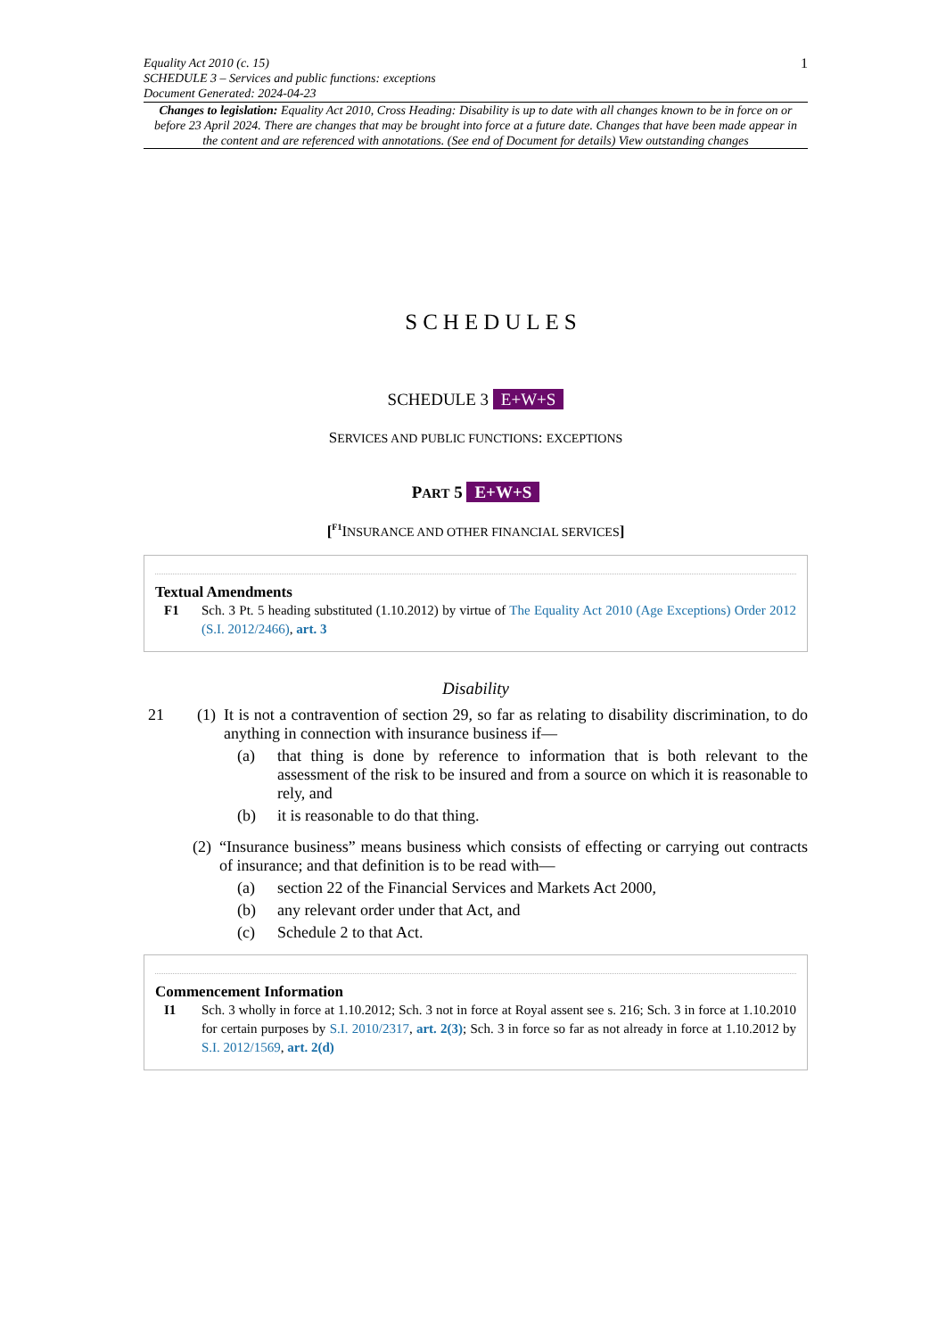Equality Act 2010 (c. 15)
SCHEDULE 3 – Services and public functions: exceptions
Document Generated: 2024-04-23
1
Changes to legislation: Equality Act 2010, Cross Heading: Disability is up to date with all changes known to be in force on or before 23 April 2024. There are changes that may be brought into force at a future date. Changes that have been made appear in the content and are referenced with annotations. (See end of Document for details) View outstanding changes
SCHEDULES
SCHEDULE 3 E+W+S
SERVICES AND PUBLIC FUNCTIONS: EXCEPTIONS
PART 5 E+W+S
[<sup>F1</sup>INSURANCE AND OTHER FINANCIAL SERVICES]
Textual Amendments
F1 Sch. 3 Pt. 5 heading substituted (1.10.2012) by virtue of The Equality Act 2010 (Age Exceptions) Order 2012 (S.I. 2012/2466), art. 3
Disability
21 (1) It is not a contravention of section 29, so far as relating to disability discrimination, to do anything in connection with insurance business if—
(a) that thing is done by reference to information that is both relevant to the assessment of the risk to be insured and from a source on which it is reasonable to rely, and
(b) it is reasonable to do that thing.
(2) “Insurance business” means business which consists of effecting or carrying out contracts of insurance; and that definition is to be read with—
(a) section 22 of the Financial Services and Markets Act 2000,
(b) any relevant order under that Act, and
(c) Schedule 2 to that Act.
Commencement Information
I1 Sch. 3 wholly in force at 1.10.2012; Sch. 3 not in force at Royal assent see s. 216; Sch. 3 in force at 1.10.2010 for certain purposes by S.I. 2010/2317, art. 2(3); Sch. 3 in force so far as not already in force at 1.10.2012 by S.I. 2012/1569, art. 2(d)